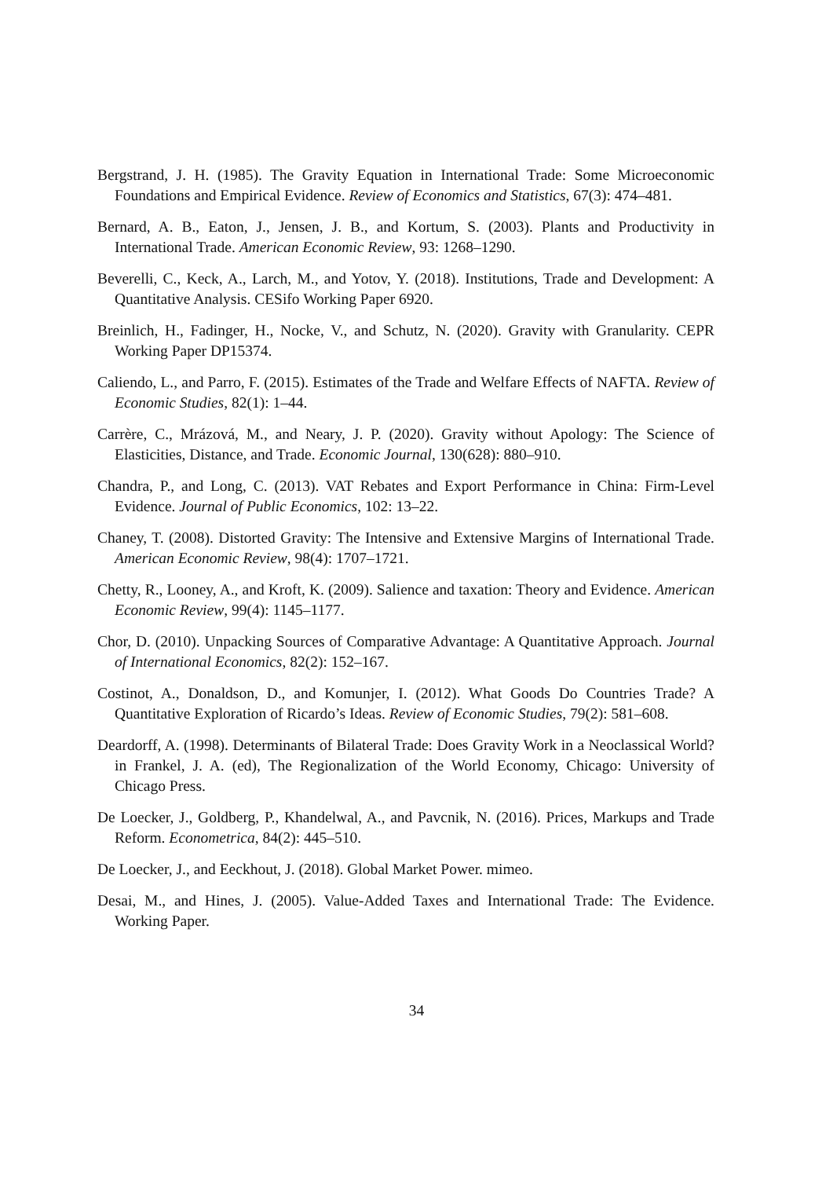Bergstrand, J. H. (1985). The Gravity Equation in International Trade: Some Microeconomic Foundations and Empirical Evidence. Review of Economics and Statistics, 67(3): 474–481.
Bernard, A. B., Eaton, J., Jensen, J. B., and Kortum, S. (2003). Plants and Productivity in International Trade. American Economic Review, 93: 1268–1290.
Beverelli, C., Keck, A., Larch, M., and Yotov, Y. (2018). Institutions, Trade and Development: A Quantitative Analysis. CESifo Working Paper 6920.
Breinlich, H., Fadinger, H., Nocke, V., and Schutz, N. (2020). Gravity with Granularity. CEPR Working Paper DP15374.
Caliendo, L., and Parro, F. (2015). Estimates of the Trade and Welfare Effects of NAFTA. Review of Economic Studies, 82(1): 1–44.
Carrère, C., Mrázová, M., and Neary, J. P. (2020). Gravity without Apology: The Science of Elasticities, Distance, and Trade. Economic Journal, 130(628): 880–910.
Chandra, P., and Long, C. (2013). VAT Rebates and Export Performance in China: Firm-Level Evidence. Journal of Public Economics, 102: 13–22.
Chaney, T. (2008). Distorted Gravity: The Intensive and Extensive Margins of International Trade. American Economic Review, 98(4): 1707–1721.
Chetty, R., Looney, A., and Kroft, K. (2009). Salience and taxation: Theory and Evidence. American Economic Review, 99(4): 1145–1177.
Chor, D. (2010). Unpacking Sources of Comparative Advantage: A Quantitative Approach. Journal of International Economics, 82(2): 152–167.
Costinot, A., Donaldson, D., and Komunjer, I. (2012). What Goods Do Countries Trade? A Quantitative Exploration of Ricardo’s Ideas. Review of Economic Studies, 79(2): 581–608.
Deardorff, A. (1998). Determinants of Bilateral Trade: Does Gravity Work in a Neoclassical World? in Frankel, J. A. (ed), The Regionalization of the World Economy, Chicago: University of Chicago Press.
De Loecker, J., Goldberg, P., Khandelwal, A., and Pavcnik, N. (2016). Prices, Markups and Trade Reform. Econometrica, 84(2): 445–510.
De Loecker, J., and Eeckhout, J. (2018). Global Market Power. mimeo.
Desai, M., and Hines, J. (2005). Value-Added Taxes and International Trade: The Evidence. Working Paper.
34